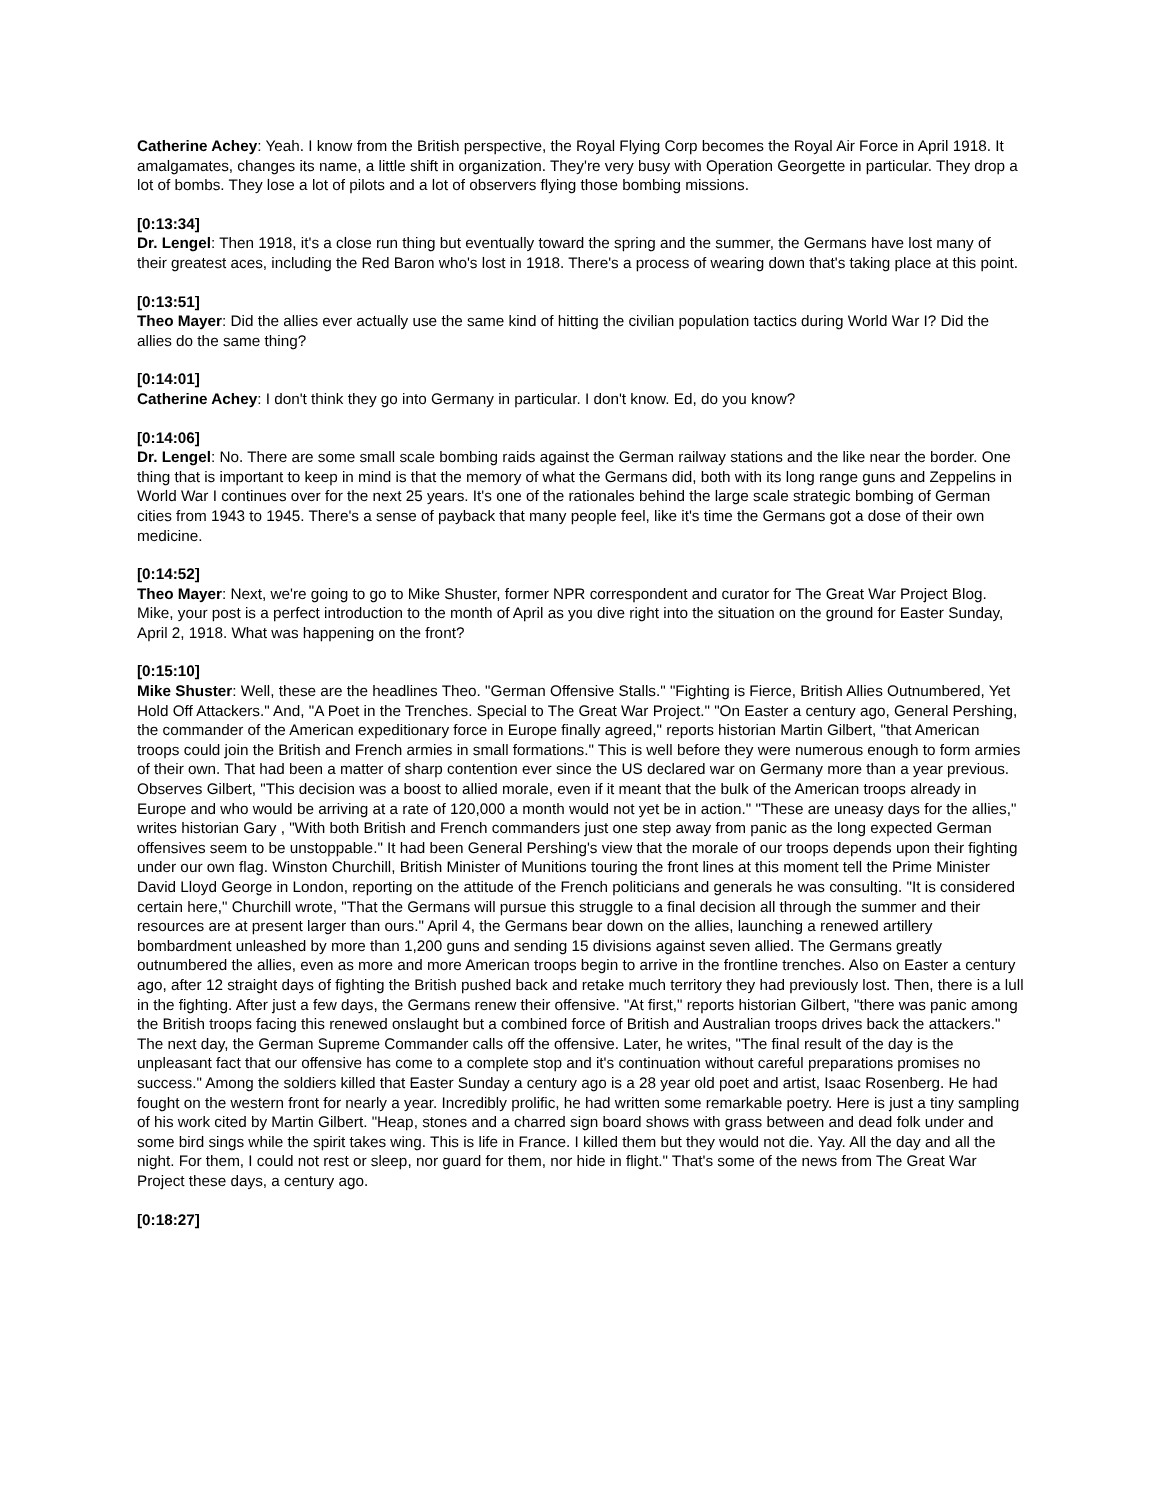Catherine Achey: Yeah. I know from the British perspective, the Royal Flying Corp becomes the Royal Air Force in April 1918. It amalgamates, changes its name, a little shift in organization. They're very busy with Operation Georgette in particular. They drop a lot of bombs. They lose a lot of pilots and a lot of observers flying those bombing missions.
[0:13:34]
Dr. Lengel: Then 1918, it's a close run thing but eventually toward the spring and the summer, the Germans have lost many of their greatest aces, including the Red Baron who's lost in 1918. There's a process of wearing down that's taking place at this point.
[0:13:51]
Theo Mayer: Did the allies ever actually use the same kind of hitting the civilian population tactics during World War I? Did the allies do the same thing?
[0:14:01]
Catherine Achey: I don't think they go into Germany in particular. I don't know. Ed, do you know?
[0:14:06]
Dr. Lengel: No. There are some small scale bombing raids against the German railway stations and the like near the border. One thing that is important to keep in mind is that the memory of what the Germans did, both with its long range guns and Zeppelins in World War I continues over for the next 25 years. It's one of the rationales behind the large scale strategic bombing of German cities from 1943 to 1945. There's a sense of payback that many people feel, like it's time the Germans got a dose of their own medicine.
[0:14:52]
Theo Mayer: Next, we're going to go to Mike Shuster, former NPR correspondent and curator for The Great War Project Blog. Mike, your post is a perfect introduction to the month of April as you dive right into the situation on the ground for Easter Sunday, April 2, 1918. What was happening on the front?
[0:15:10]
Mike Shuster: Well, these are the headlines Theo. "German Offensive Stalls." "Fighting is Fierce, British Allies Outnumbered, Yet Hold Off Attackers." And, "A Poet in the Trenches. Special to The Great War Project." "On Easter a century ago, General Pershing, the commander of the American expeditionary force in Europe finally agreed," reports historian Martin Gilbert, "that American troops could join the British and French armies in small formations." This is well before they were numerous enough to form armies of their own. That had been a matter of sharp contention ever since the US declared war on Germany more than a year previous. Observes Gilbert, "This decision was a boost to allied morale, even if it meant that the bulk of the American troops already in Europe and who would be arriving at a rate of 120,000 a month would not yet be in action." "These are uneasy days for the allies," writes historian Gary , "With both British and French commanders just one step away from panic as the long expected German offensives seem to be unstoppable." It had been General Pershing's view that the morale of our troops depends upon their fighting under our own flag. Winston Churchill, British Minister of Munitions touring the front lines at this moment tell the Prime Minister David Lloyd George in London, reporting on the attitude of the French politicians and generals he was consulting. "It is considered certain here," Churchill wrote, "That the Germans will pursue this struggle to a final decision all through the summer and their resources are at present larger than ours." April 4, the Germans bear down on the allies, launching a renewed artillery bombardment unleashed by more than 1,200 guns and sending 15 divisions against seven allied. The Germans greatly outnumbered the allies, even as more and more American troops begin to arrive in the frontline trenches. Also on Easter a century ago, after 12 straight days of fighting the British pushed back and retake much territory they had previously lost. Then, there is a lull in the fighting. After just a few days, the Germans renew their offensive. "At first," reports historian Gilbert, "there was panic among the British troops facing this renewed onslaught but a combined force of British and Australian troops drives back the attackers." The next day, the German Supreme Commander calls off the offensive. Later, he writes, "The final result of the day is the unpleasant fact that our offensive has come to a complete stop and it's continuation without careful preparations promises no success." Among the soldiers killed that Easter Sunday a century ago is a 28 year old poet and artist, Isaac Rosenberg. He had fought on the western front for nearly a year. Incredibly prolific, he had written some remarkable poetry. Here is just a tiny sampling of his work cited by Martin Gilbert. "Heap, stones and a charred sign board shows with grass between and dead folk under and some bird sings while the spirit takes wing. This is life in France. I killed them but they would not die. Yay. All the day and all the night. For them, I could not rest or sleep, nor guard for them, nor hide in flight." That's some of the news from The Great War Project these days, a century ago.
[0:18:27]